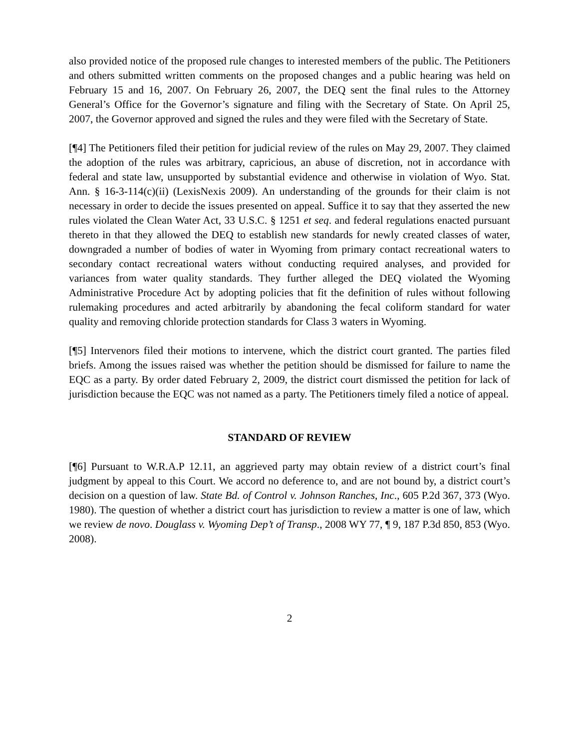also provided notice of the proposed rule changes to interested members of the public. The Petitioners and others submitted written comments on the proposed changes and a public hearing was held on February 15 and 16, 2007. On February 26, 2007, the DEQ sent the final rules to the Attorney General’s Office for the Governor’s signature and filing with the Secretary of State. On April 25, 2007, the Governor approved and signed the rules and they were filed with the Secretary of State.
[¶4] The Petitioners filed their petition for judicial review of the rules on May 29, 2007. They claimed the adoption of the rules was arbitrary, capricious, an abuse of discretion, not in accordance with federal and state law, unsupported by substantial evidence and otherwise in violation of Wyo. Stat. Ann. § 16-3-114(c)(ii) (LexisNexis 2009). An understanding of the grounds for their claim is not necessary in order to decide the issues presented on appeal. Suffice it to say that they asserted the new rules violated the Clean Water Act, 33 U.S.C. § 1251 et seq. and federal regulations enacted pursuant thereto in that they allowed the DEQ to establish new standards for newly created classes of water, downgraded a number of bodies of water in Wyoming from primary contact recreational waters to secondary contact recreational waters without conducting required analyses, and provided for variances from water quality standards. They further alleged the DEQ violated the Wyoming Administrative Procedure Act by adopting policies that fit the definition of rules without following rulemaking procedures and acted arbitrarily by abandoning the fecal coliform standard for water quality and removing chloride protection standards for Class 3 waters in Wyoming.
[¶5] Intervenors filed their motions to intervene, which the district court granted. The parties filed briefs. Among the issues raised was whether the petition should be dismissed for failure to name the EQC as a party. By order dated February 2, 2009, the district court dismissed the petition for lack of jurisdiction because the EQC was not named as a party. The Petitioners timely filed a notice of appeal.
STANDARD OF REVIEW
[¶6] Pursuant to W.R.A.P 12.11, an aggrieved party may obtain review of a district court’s final judgment by appeal to this Court. We accord no deference to, and are not bound by, a district court’s decision on a question of law. State Bd. of Control v. Johnson Ranches, Inc., 605 P.2d 367, 373 (Wyo. 1980). The question of whether a district court has jurisdiction to review a matter is one of law, which we review de novo. Douglass v. Wyoming Dep’t of Transp., 2008 WY 77, ¶ 9, 187 P.3d 850, 853 (Wyo. 2008).
2